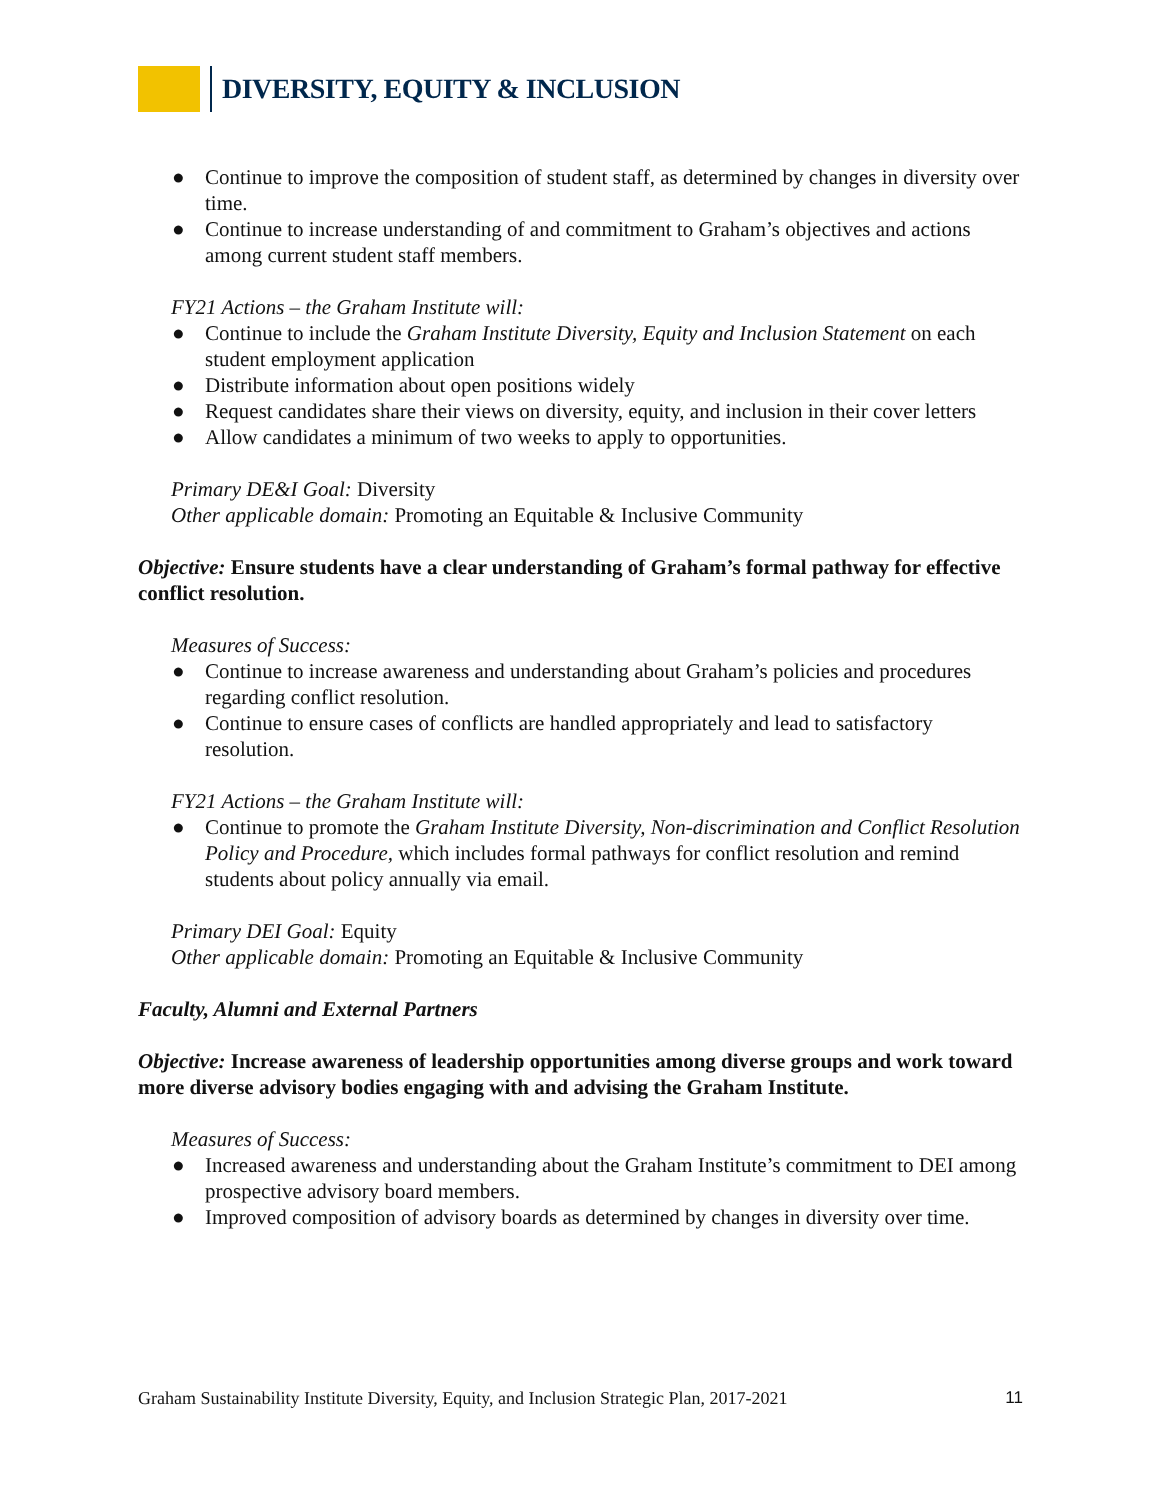DIVERSITY, EQUITY & INCLUSION
● Continue to improve the composition of student staff, as determined by changes in diversity over time.
● Continue to increase understanding of and commitment to Graham’s objectives and actions among current student staff members.
FY21 Actions – the Graham Institute will:
● Continue to include the Graham Institute Diversity, Equity and Inclusion Statement on each student employment application
● Distribute information about open positions widely
● Request candidates share their views on diversity, equity, and inclusion in their cover letters
● Allow candidates a minimum of two weeks to apply to opportunities.
Primary DE&I Goal: Diversity
Other applicable domain: Promoting an Equitable & Inclusive Community
Objective: Ensure students have a clear understanding of Graham’s formal pathway for effective conflict resolution.
Measures of Success:
● Continue to increase awareness and understanding about Graham’s policies and procedures regarding conflict resolution.
● Continue to ensure cases of conflicts are handled appropriately and lead to satisfactory resolution.
FY21 Actions – the Graham Institute will:
● Continue to promote the Graham Institute Diversity, Non-discrimination and Conflict Resolution Policy and Procedure, which includes formal pathways for conflict resolution and remind students about policy annually via email.
Primary DEI Goal: Equity
Other applicable domain: Promoting an Equitable & Inclusive Community
Faculty, Alumni and External Partners
Objective: Increase awareness of leadership opportunities among diverse groups and work toward more diverse advisory bodies engaging with and advising the Graham Institute.
Measures of Success:
● Increased awareness and understanding about the Graham Institute’s commitment to DEI among prospective advisory board members.
● Improved composition of advisory boards as determined by changes in diversity over time.
Graham Sustainability Institute Diversity, Equity, and Inclusion Strategic Plan, 2017-2021 11